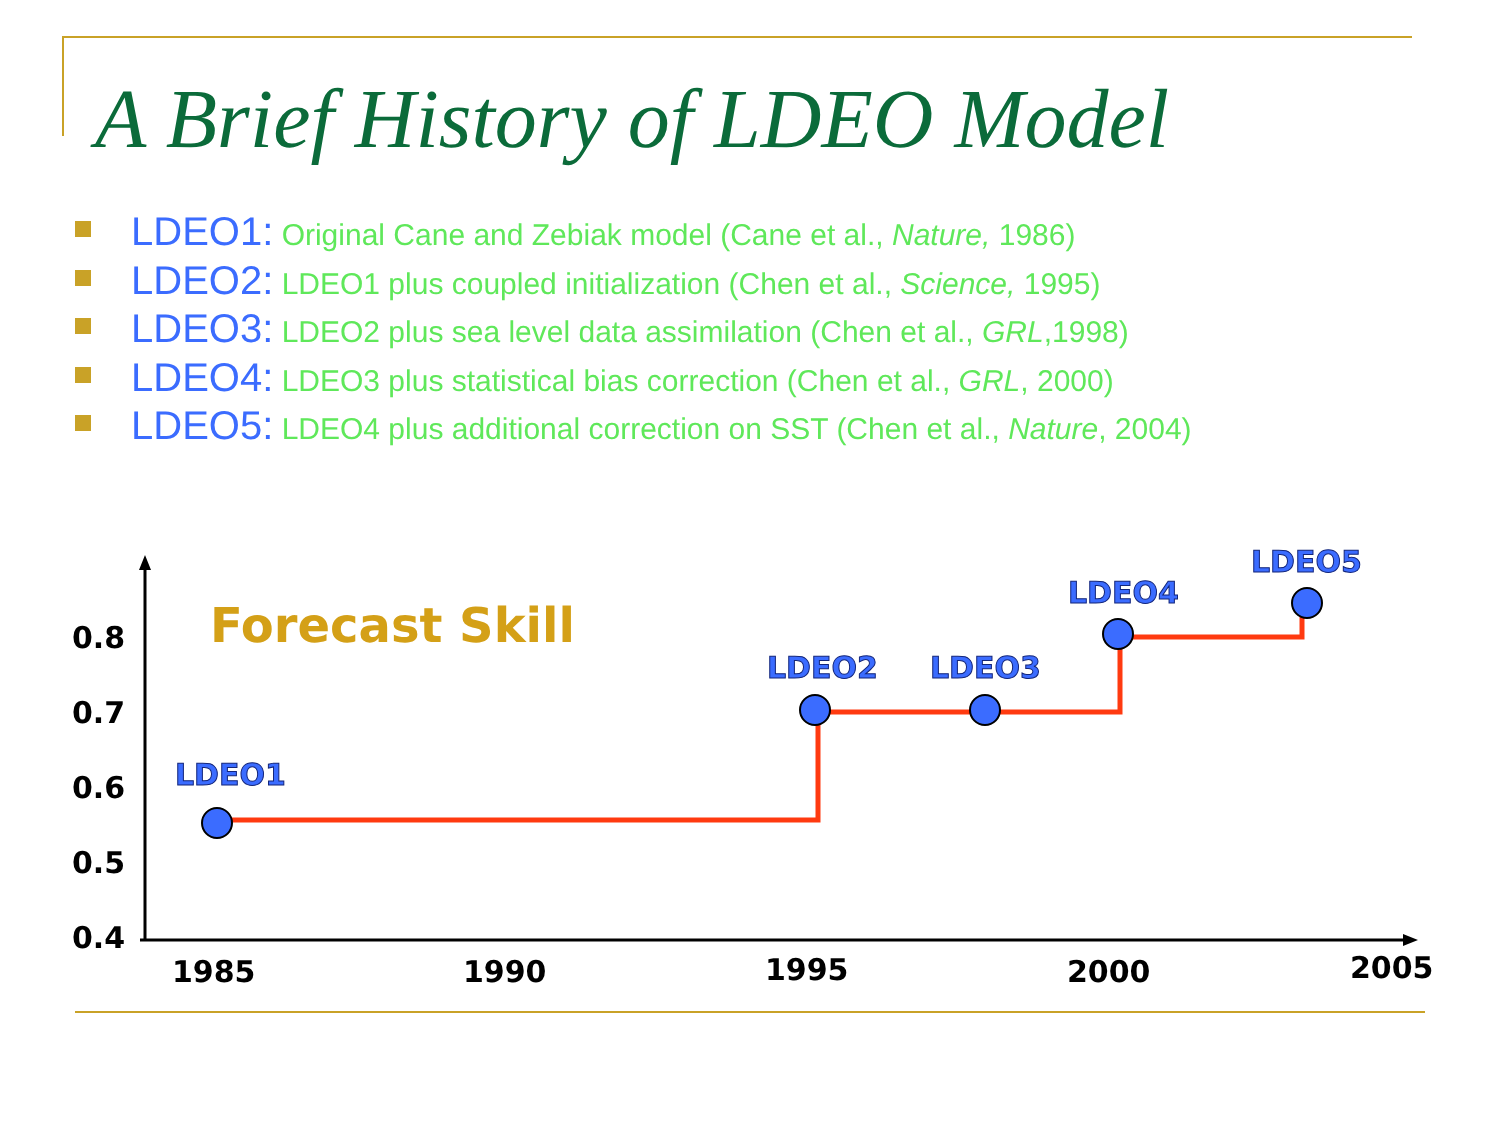A Brief History of LDEO Model
LDEO1: Original Cane and Zebiak model (Cane et al., Nature, 1986)
LDEO2: LDEO1 plus coupled initialization (Chen et al., Science, 1995)
LDEO3: LDEO2 plus sea level data assimilation (Chen et al., GRL,1998)
LDEO4: LDEO3 plus statistical bias correction (Chen et al., GRL, 2000)
LDEO5: LDEO4 plus additional correction on SST (Chen et al., Nature, 2004)
0.8
0.7
0.6
0.5
0.4
1985
1990
1995
2000
2005
Forecast Skill
LDEO1
LDEO2
LDEO3
LDEO4
LDEO5